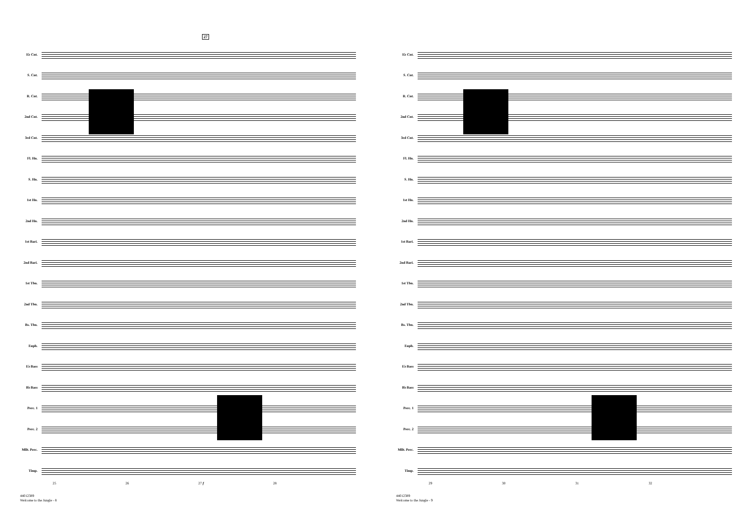27
E♭ Cnt.
S. Cnt.
R. Cnt.
2nd Cnt.
3rd Cnt.
Fl. Hn.
S. Hn.
1st Hn.
2nd Hn.
1st Bari.
2nd Bari.
1st Tbn.
2nd Tbn.
Bs. Tbn.
Euph.
E♭ Bass
B♭ Bass
Perc. 1
Perc. 2
Mllt. Perc.
Timp.
25 26 27 f 28
44012389
Welcome to the Jungle - 8
E♭ Cnt.
S. Cnt.
R. Cnt.
2nd Cnt.
3rd Cnt.
Fl. Hn.
S. Hn.
1st Hn.
2nd Hn.
1st Bari.
2nd Bari.
1st Tbn.
2nd Tbn.
Bs. Tbn.
Euph.
E♭ Bass
B♭ Bass
Perc. 1
Perc. 2
Mllt. Perc.
Timp.
29 30 31 32
44012389
Welcome to the Jungle - 9